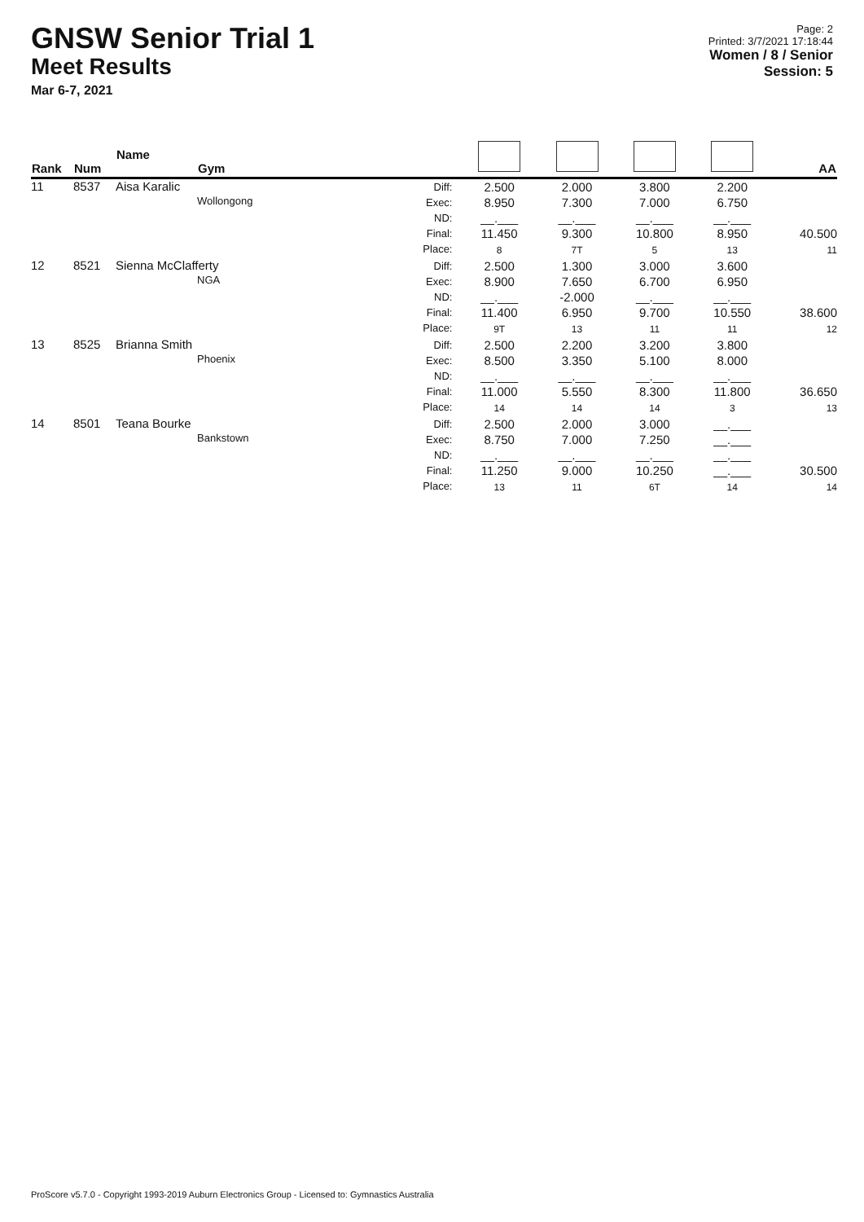GNSW Senior Trial 1
Meet Results
Mar 6-7, 2021
Page: 2
Printed: 3/7/2021 17:18:44
Women / 8 / Senior
Session: 5
| Rank | Num | Name Gym | | | | | | AA |
| --- | --- | --- | --- | --- | --- | --- | --- | --- |
| 11 | 8537 | Aisa Karalic Wollongong | Diff: Exec: ND: Final: Place: | 2.500 8.950 __.___ 11.450 8 | 2.000 7.300 __.___ 9.300 7T | 3.800 7.000 __.___ 10.800 5 | 2.200 6.750 __.___ 8.950 13 | 40.500 11 |
| 12 | 8521 | Sienna McClafferty NGA | Diff: Exec: ND: Final: Place: | 2.500 8.900 __.___ 11.400 9T | 1.300 7.650 -2.000 6.950 13 | 3.000 6.700 __.___ 9.700 11 | 3.600 6.950 __.___ 10.550 11 | 38.600 12 |
| 13 | 8525 | Brianna Smith Phoenix | Diff: Exec: ND: Final: Place: | 2.500 8.500 __.___ 11.000 14 | 2.200 3.350 __.___ 5.550 14 | 3.200 5.100 __.___ 8.300 14 | 3.800 8.000 __.___ 11.800 3 | 36.650 13 |
| 14 | 8501 | Teana Bourke Bankstown | Diff: Exec: ND: Final: Place: | 2.500 8.750 __.___ 11.250 13 | 2.000 7.000 __.___ 9.000 11 | 3.000 7.250 __.___ 10.250 6T | __.___ __.___ __.___ __.___ 14 | 30.500 14 |
ProScore v5.7.0 - Copyright 1993-2019 Auburn Electronics Group - Licensed to: Gymnastics Australia